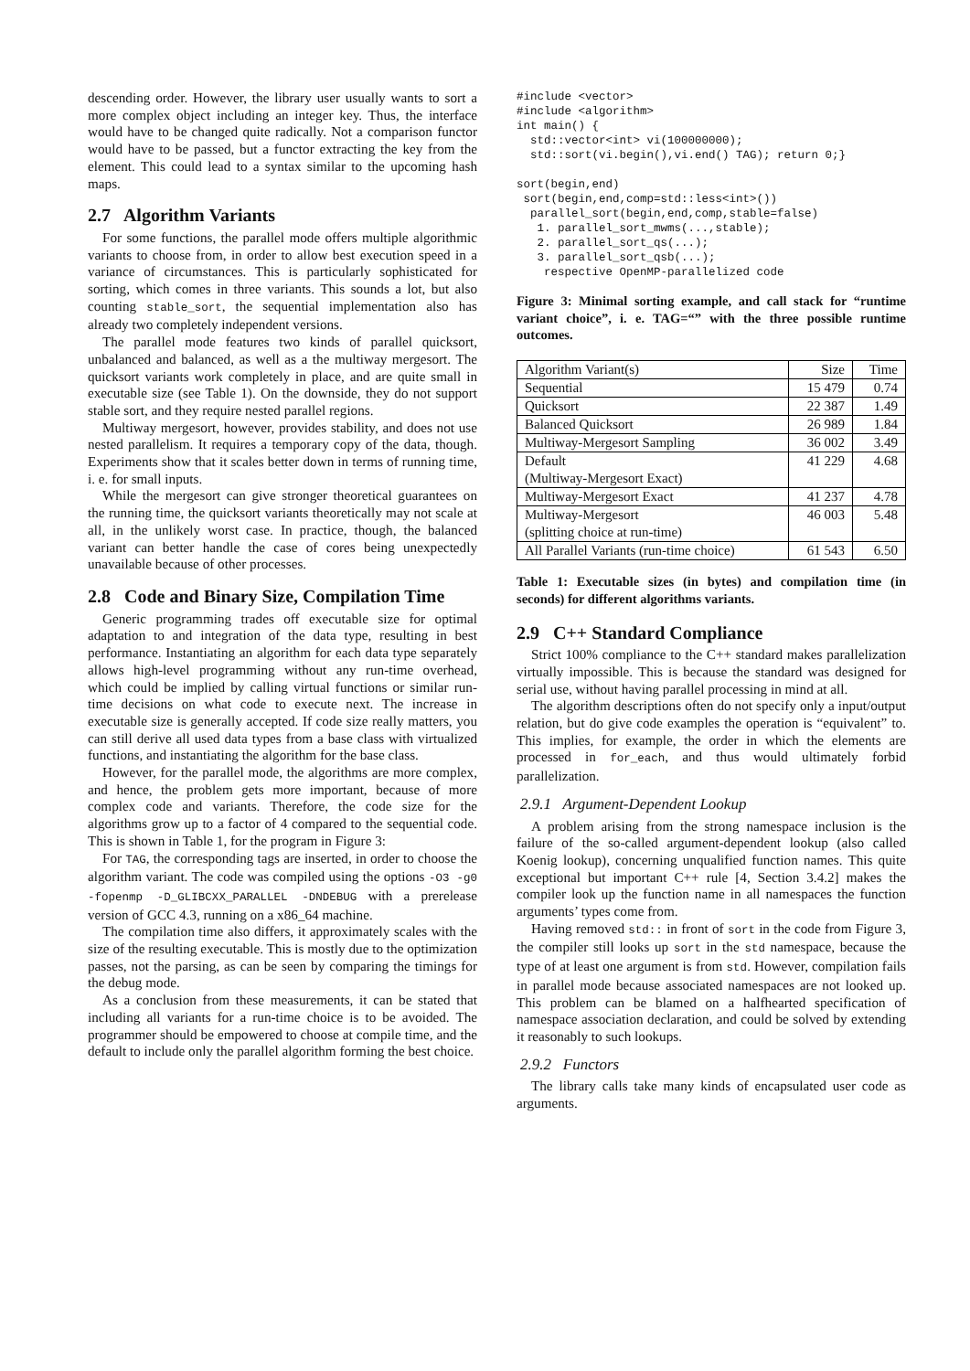descending order. However, the library user usually wants to sort a more complex object including an integer key. Thus, the interface would have to be changed quite radically. Not a comparison functor would have to be passed, but a functor extracting the key from the element. This could lead to a syntax similar to the upcoming hash maps.
2.7 Algorithm Variants
For some functions, the parallel mode offers multiple algorithmic variants to choose from, in order to allow best execution speed in a variance of circumstances. This is particularly sophisticated for sorting, which comes in three variants. This sounds a lot, but also counting stable_sort, the sequential implementation also has already two completely independent versions.
The parallel mode features two kinds of parallel quicksort, unbalanced and balanced, as well as a the multiway mergesort. The quicksort variants work completely in place, and are quite small in executable size (see Table 1). On the downside, they do not support stable sort, and they require nested parallel regions.
Multiway mergesort, however, provides stability, and does not use nested parallelism. It requires a temporary copy of the data, though. Experiments show that it scales better down in terms of running time, i. e. for small inputs.
While the mergesort can give stronger theoretical guarantees on the running time, the quicksort variants theoretically may not scale at all, in the unlikely worst case. In practice, though, the balanced variant can better handle the case of cores being unexpectedly unavailable because of other processes.
2.8 Code and Binary Size, Compilation Time
Generic programming trades off executable size for optimal adaptation to and integration of the data type, resulting in best performance. Instantiating an algorithm for each data type separately allows high-level programming without any run-time overhead, which could be implied by calling virtual functions or similar run-time decisions on what code to execute next. The increase in executable size is generally accepted. If code size really matters, you can still derive all used data types from a base class with virtualized functions, and instantiating the algorithm for the base class.
However, for the parallel mode, the algorithms are more complex, and hence, the problem gets more important, because of more complex code and variants. Therefore, the code size for the algorithms grow up to a factor of 4 compared to the sequential code. This is shown in Table 1, for the program in Figure 3:
For TAG, the corresponding tags are inserted, in order to choose the algorithm variant. The code was compiled using the options -O3 -g0 -fopenmp -D_GLIBCXX_PARALLEL -DNDEBUG with a prerelease version of GCC 4.3, running on a x86_64 machine.
The compilation time also differs, it approximately scales with the size of the resulting executable. This is mostly due to the optimization passes, not the parsing, as can be seen by comparing the timings for the debug mode.
As a conclusion from these measurements, it can be stated that including all variants for a run-time choice is to be avoided. The programmer should be empowered to choose at compile time, and the default to include only the parallel algorithm forming the best choice.
#include <vector>
#include <algorithm>
int main() {
  std::vector<int> vi(100000000);
  std::sort(vi.begin(),vi.end() TAG); return 0;}

sort(begin,end)
 sort(begin,end,comp=std::less<int>())
  parallel_sort(begin,end,comp,stable=false)
   1. parallel_sort_mwms(...,stable);
   2. parallel_sort_qs(...);
   3. parallel_sort_qsb(...);
    respective OpenMP-parallelized code
Figure 3: Minimal sorting example, and call stack for “runtime variant choice”, i. e. TAG=“” with the three possible runtime outcomes.
| Algorithm Variant(s) | Size | Time |
| --- | --- | --- |
| Sequential | 15 479 | 0.74 |
| Quicksort | 22 387 | 1.49 |
| Balanced Quicksort | 26 989 | 1.84 |
| Multiway-Mergesort Sampling | 36 002 | 3.49 |
| Default (Multiway-Mergesort Exact) | 41 229 | 4.68 |
| Multiway-Mergesort Exact | 41 237 | 4.78 |
| Multiway-Mergesort (splitting choice at run-time) | 46 003 | 5.48 |
| All Parallel Variants (run-time choice) | 61 543 | 6.50 |
Table 1: Executable sizes (in bytes) and compilation time (in seconds) for different algorithms variants.
2.9 C++ Standard Compliance
Strict 100% compliance to the C++ standard makes parallelization virtually impossible. This is because the standard was designed for serial use, without having parallel processing in mind at all.
The algorithm descriptions often do not specify only a input/output relation, but do give code examples the operation is “equivalent” to. This implies, for example, the order in which the elements are processed in for_each, and thus would ultimately forbid parallelization.
2.9.1 Argument-Dependent Lookup
A problem arising from the strong namespace inclusion is the failure of the so-called argument-dependent lookup (also called Koenig lookup), concerning unqualified function names. This quite exceptional but important C++ rule [4, Section 3.4.2] makes the compiler look up the function name in all namespaces the function arguments’ types come from.
Having removed std:: in front of sort in the code from Figure 3, the compiler still looks up sort in the std namespace, because the type of at least one argument is from std. However, compilation fails in parallel mode because associated namespaces are not looked up. This problem can be blamed on a halfhearted specification of namespace association declaration, and could be solved by extending it reasonably to such lookups.
2.9.2 Functors
The library calls take many kinds of encapsulated user code as arguments.